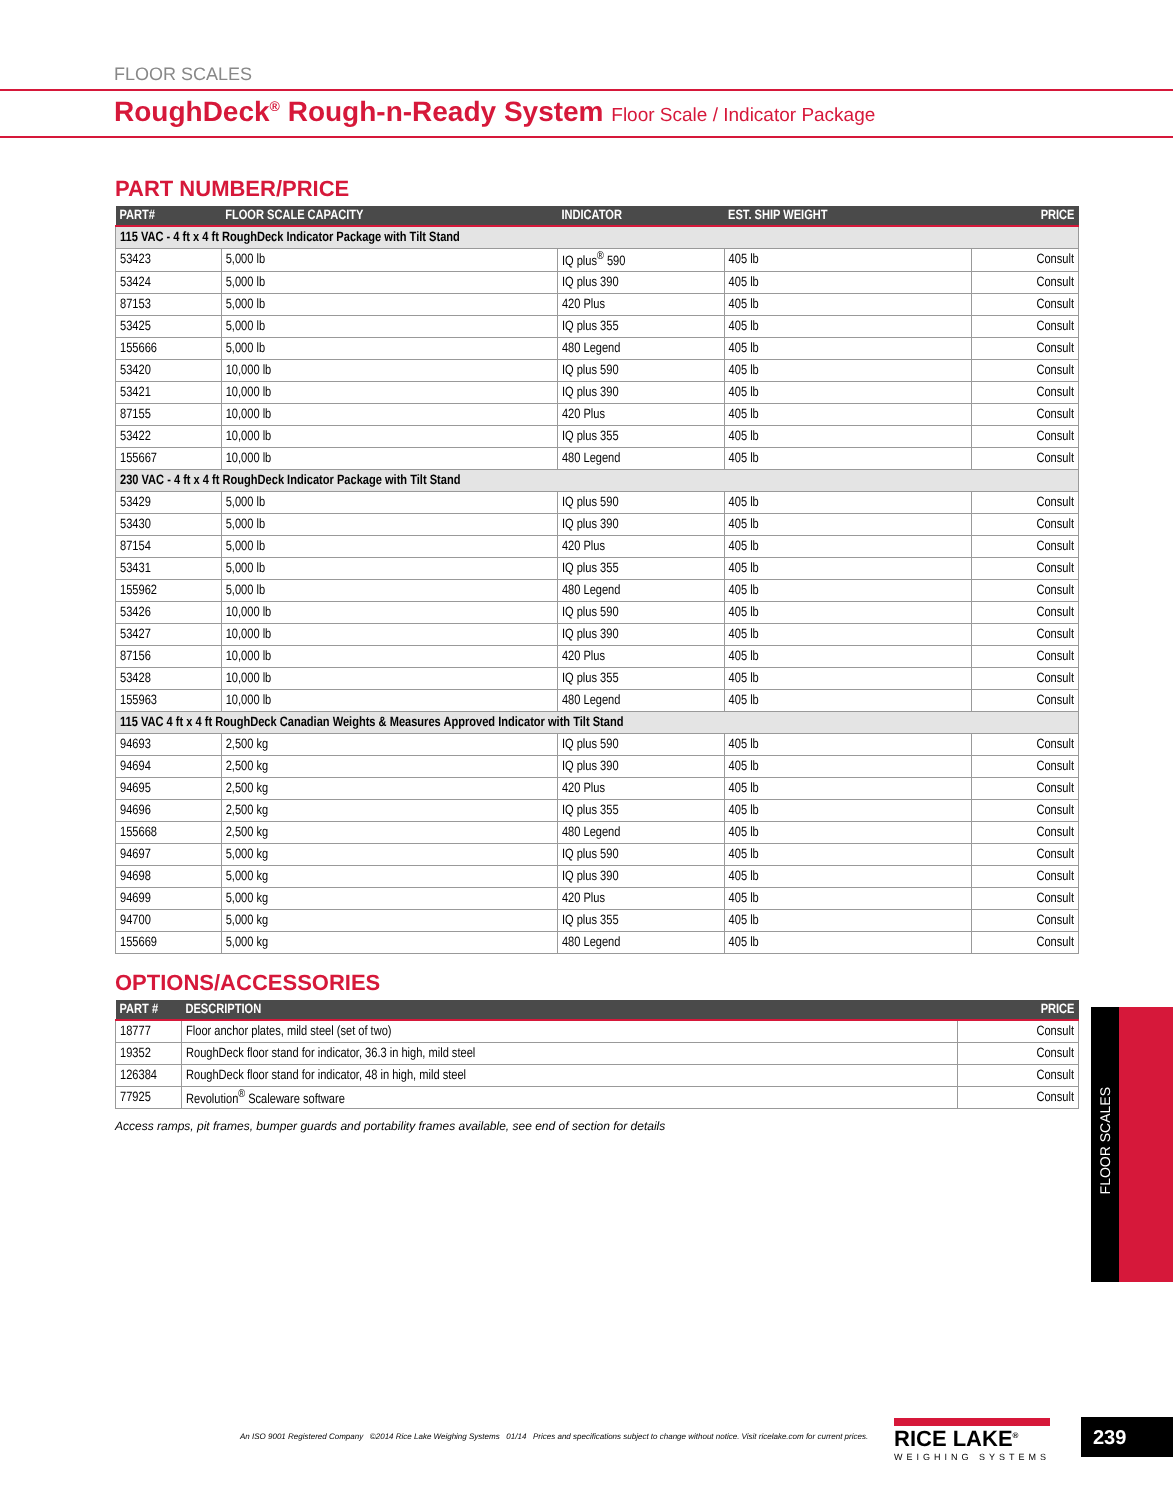FLOOR SCALES
RoughDeck<sup>®</sup> Rough-n-Ready System Floor Scale / Indicator Package
PART NUMBER/PRICE
| PART# | FLOOR SCALE CAPACITY | INDICATOR | EST. SHIP WEIGHT | PRICE |
| --- | --- | --- | --- | --- |
| 115 VAC - 4 ft x 4 ft RoughDeck Indicator Package with Tilt Stand | | | | |
| 53423 | 5,000 lb | IQ plus<sup>®</sup> 590 | 405 lb | Consult |
| 53424 | 5,000 lb | IQ plus 390 | 405 lb | Consult |
| 87153 | 5,000 lb | 420 Plus | 405 lb | Consult |
| 53425 | 5,000 lb | IQ plus 355 | 405 lb | Consult |
| 155666 | 5,000 lb | 480 Legend | 405 lb | Consult |
| 53420 | 10,000 lb | IQ plus 590 | 405 lb | Consult |
| 53421 | 10,000 lb | IQ plus 390 | 405 lb | Consult |
| 87155 | 10,000 lb | 420 Plus | 405 lb | Consult |
| 53422 | 10,000 lb | IQ plus 355 | 405 lb | Consult |
| 155667 | 10,000 lb | 480 Legend | 405 lb | Consult |
| 230 VAC - 4 ft x 4 ft RoughDeck Indicator Package with Tilt Stand | | | | |
| 53429 | 5,000 lb | IQ plus 590 | 405 lb | Consult |
| 53430 | 5,000 lb | IQ plus 390 | 405 lb | Consult |
| 87154 | 5,000 lb | 420 Plus | 405 lb | Consult |
| 53431 | 5,000 lb | IQ plus 355 | 405 lb | Consult |
| 155962 | 5,000 lb | 480 Legend | 405 lb | Consult |
| 53426 | 10,000 lb | IQ plus 590 | 405 lb | Consult |
| 53427 | 10,000 lb | IQ plus 390 | 405 lb | Consult |
| 87156 | 10,000 lb | 420 Plus | 405 lb | Consult |
| 53428 | 10,000 lb | IQ plus 355 | 405 lb | Consult |
| 155963 | 10,000 lb | 480 Legend | 405 lb | Consult |
| 115 VAC 4 ft x 4 ft RoughDeck Canadian Weights & Measures Approved Indicator with Tilt Stand | | | | |
| 94693 | 2,500 kg | IQ plus 590 | 405 lb | Consult |
| 94694 | 2,500 kg | IQ plus 390 | 405 lb | Consult |
| 94695 | 2,500 kg | 420 Plus | 405 lb | Consult |
| 94696 | 2,500 kg | IQ plus 355 | 405 lb | Consult |
| 155668 | 2,500 kg | 480 Legend | 405 lb | Consult |
| 94697 | 5,000 kg | IQ plus 590 | 405 lb | Consult |
| 94698 | 5,000 kg | IQ plus 390 | 405 lb | Consult |
| 94699 | 5,000 kg | 420 Plus | 405 lb | Consult |
| 94700 | 5,000 kg | IQ plus 355 | 405 lb | Consult |
| 155669 | 5,000 kg | 480 Legend | 405 lb | Consult |
OPTIONS/ACCESSORIES
| PART # | DESCRIPTION | PRICE |
| --- | --- | --- |
| 18777 | Floor anchor plates, mild steel (set of two) | Consult |
| 19352 | RoughDeck floor stand for indicator, 36.3 in high, mild steel | Consult |
| 126384 | RoughDeck floor stand for indicator, 48 in high, mild steel | Consult |
| 77925 | Revolution<sup>®</sup> Scaleware software | Consult |
Access ramps, pit frames, bumper guards and portability frames available, see end of section for details
FLOOR SCALES
An ISO 9001 Registered Company ©2014 Rice Lake Weighing Systems 01/14 Prices and specifications subject to change without notice. Visit ricelake.com for current prices.
RICE LAKE<sup>®</sup>
WEIGHING SYSTEMS
239